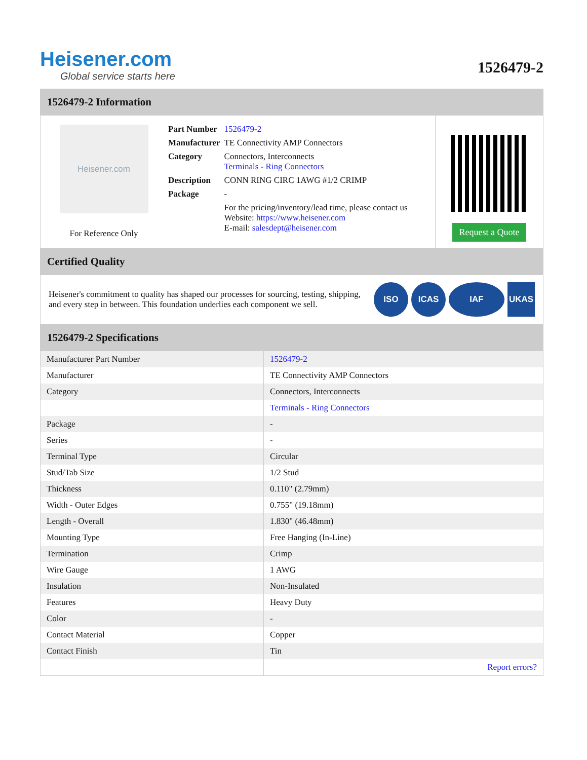Heisener.com
Global service starts here
1526479-2
1526479-2 Information
Heisener.com
For Reference Only
| Part Number | 1526479-2 |
| Manufacturer | TE Connectivity AMP Connectors |
| Category | Connectors, Interconnects Terminals - Ring Connectors |
| Description | CONN RING CIRC 1AWG #1/2 CRIMP |
| Package | - |
| | For the pricing/inventory/lead time, please contact us Website: https://www.heisener.com E-mail: salesdept@heisener.com |
Request a Quote
Certified Quality
Heisener's commitment to quality has shaped our processes for sourcing, testing, shipping, and every step in between. This foundation underlies each component we sell.
ISO ICAS IAF UKAS
1526479-2 Specifications
| Manufacturer Part Number | 1526479-2 |
| Manufacturer | TE Connectivity AMP Connectors |
| Category | Connectors, Interconnects |
| | Terminals - Ring Connectors |
| Package | - |
| Series | - |
| Terminal Type | Circular |
| Stud/Tab Size | 1/2 Stud |
| Thickness | 0.110" (2.79mm) |
| Width - Outer Edges | 0.755" (19.18mm) |
| Length - Overall | 1.830" (46.48mm) |
| Mounting Type | Free Hanging (In-Line) |
| Termination | Crimp |
| Wire Gauge | 1 AWG |
| Insulation | Non-Insulated |
| Features | Heavy Duty |
| Color | - |
| Contact Material | Copper |
| Contact Finish | Tin |
| | Report errors? |